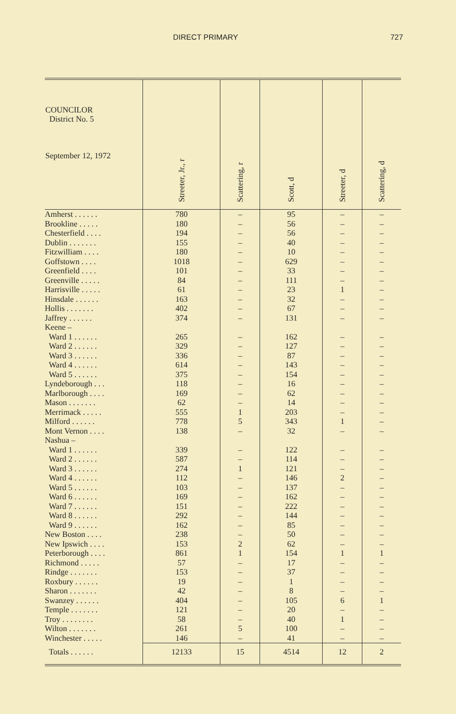DIRECT PRIMARY 727
| COUNCILOR District No. 5 September 12, 1972 | Streeter, Jr., r | Scattering, r | Scott, d | Streeter, d | Scattering, d |
| --- | --- | --- | --- | --- | --- |
| Amherst . . . . . . | 780 | – | 95 | – | – |
| Brookline . . . . . | 180 | – | 56 | – | – |
| Chesterfield . . . . | 194 | – | 56 | – | – |
| Dublin . . . . . . . | 155 | – | 40 | – | – |
| Fitzwilliam . . . . | 180 | – | 10 | – | – |
| Goffstown . . . . | 1018 | – | 629 | – | – |
| Greenfield . . . . | 101 | – | 33 | – | – |
| Greenville . . . . . | 84 | – | 111 | – | – |
| Harrisville . . . . . | 61 | – | 23 | 1 | – |
| Hinsdale . . . . . . | 163 | – | 32 | – | – |
| Hollis . . . . . . . | 402 | – | 67 | – | – |
| Jaffrey . . . . . . | 374 | – | 131 | – | – |
| Keene – | | | | | |
| Ward 1 . . . . . . | 265 | – | 162 | – | – |
| Ward 2 . . . . . . | 329 | – | 127 | – | – |
| Ward 3 . . . . . . | 336 | – | 87 | – | – |
| Ward 4 . . . . . . | 614 | – | 143 | – | – |
| Ward 5 . . . . . . | 375 | – | 154 | – | – |
| Lyndeborough . . . | 118 | – | 16 | – | – |
| Marlborough . . . . | 169 | – | 62 | – | – |
| Mason . . . . . . . | 62 | – | 14 | – | – |
| Merrimack . . . . . | 555 | 1 | 203 | – | – |
| Milford . . . . . . | 778 | 5 | 343 | 1 | – |
| Mont Vernon . . . . | 138 | – | 32 | – | – |
| Nashua – | | | | | |
| Ward 1 . . . . . . | 339 | – | 122 | – | – |
| Ward 2 . . . . . . | 587 | – | 114 | – | – |
| Ward 3 . . . . . . | 274 | 1 | 121 | – | – |
| Ward 4 . . . . . . | 112 | – | 146 | 2 | – |
| Ward 5 . . . . . . | 103 | – | 137 | – | – |
| Ward 6 . . . . . . | 169 | – | 162 | – | – |
| Ward 7 . . . . . . | 151 | – | 222 | – | – |
| Ward 8 . . . . . . | 292 | – | 144 | – | – |
| Ward 9 . . . . . . | 162 | – | 85 | – | – |
| New Boston . . . . | 238 | – | 50 | – | – |
| New Ipswich . . . . | 153 | 2 | 62 | – | – |
| Peterborough . . . . | 861 | 1 | 154 | 1 | 1 |
| Richmond . . . . . | 57 | – | 17 | – | – |
| Rindge . . . . . . . | 153 | – | 37 | – | – |
| Roxbury . . . . . . | 19 | – | 1 | – | – |
| Sharon . . . . . . . | 42 | – | 8 | – | – |
| Swanzey . . . . . . | 404 | – | 105 | 6 | 1 |
| Temple . . . . . . . | 121 | – | 20 | – | – |
| Troy . . . . . . . . | 58 | – | 40 | 1 | – |
| Wilton . . . . . . . | 261 | 5 | 100 | – | – |
| Winchester . . . . . | 146 | – | 41 | – | – |
| Totals . . . . . . | 12133 | 15 | 4514 | 12 | 2 |